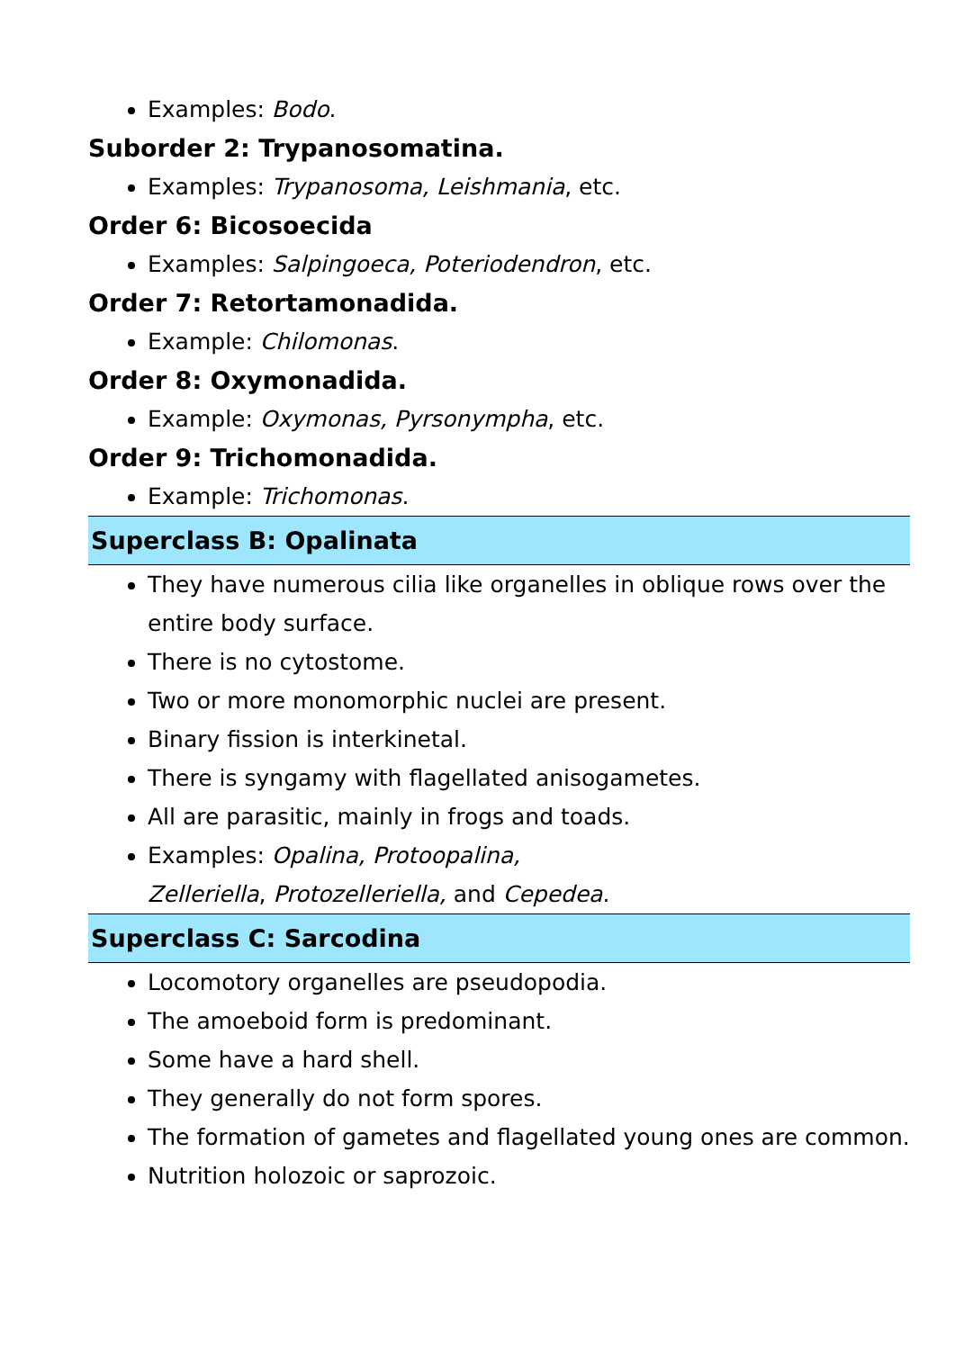Examples: Bodo.
Suborder 2: Trypanosomatina.
Examples: Trypanosoma, Leishmania, etc.
Order 6: Bicosoecida
Examples: Salpingoeca, Poteriodendron, etc.
Order 7: Retortamonadida.
Example: Chilomonas.
Order 8: Oxymonadida.
Example: Oxymonas, Pyrsonympha, etc.
Order 9: Trichomonadida.
Example: Trichomonas.
Superclass B: Opalinata
They have numerous cilia like organelles in oblique rows over the entire body surface.
There is no cytostome.
Two or more monomorphic nuclei are present.
Binary fission is interkinetal.
There is syngamy with flagellated anisogametes.
All are parasitic, mainly in frogs and toads.
Examples: Opalina, Protoopalina,
Zelleriella, Protozelleriella, and Cepedea.
Superclass C: Sarcodina
Locomotory organelles are pseudopodia.
The amoeboid form is predominant.
Some have a hard shell.
They generally do not form spores.
The formation of gametes and flagellated young ones are common.
Nutrition holozoic or saprozoic.